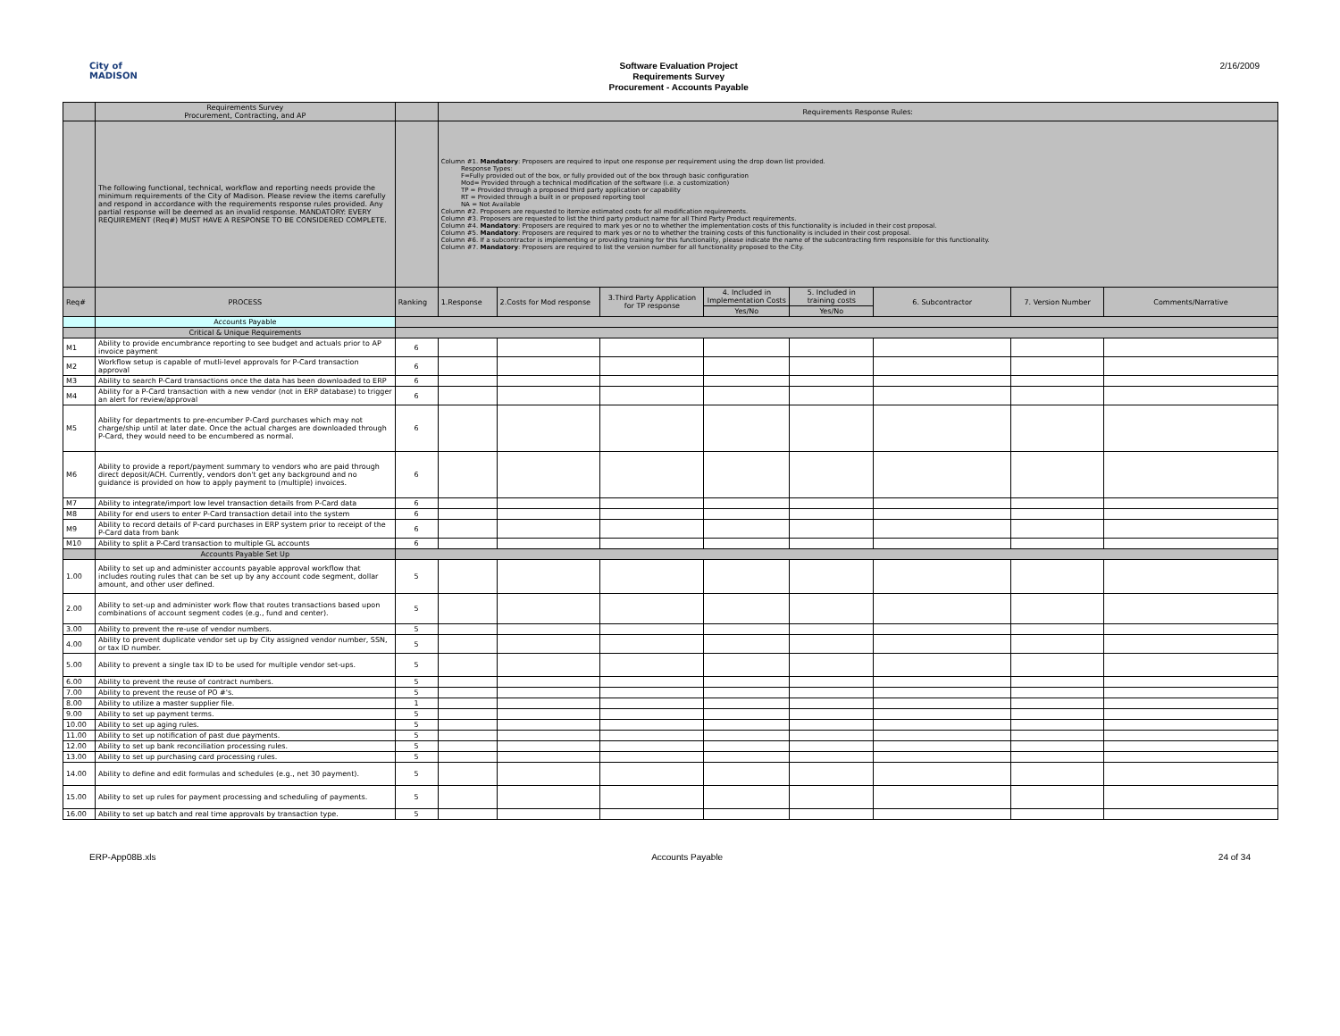City of
MADISON
Software Evaluation Project
Requirements Survey
Procurement - Accounts Payable
2/16/2009
| | Requirements Survey Procurement, Contracting, and AP | | Requirements Response Rules: | | | | | | | |
| | The following functional, technical, workflow and reporting needs provide the minimum requirements of the City of Madison. Please review the items carefully and respond in accordance with the requirements response rules provided. Any partial response will be deemed as an invalid response. MANDATORY: EVERY REQUIREMENT (Req#) MUST HAVE A RESPONSE TO BE CONSIDERED COMPLETE. | | Column #1. Mandatory : Proposers are required to input one response per requirement using the drop down list provided. Response Types: F=Fully provided out of the box, or fully provided out of the box through basic configuration Mod= Provided through a technical modification of the software (i.e. a customization) TP = Provided through a proposed third party application or capability RT = Provided through a built in or proposed reporting tool NA = Not Available Column #2. Proposers are requested to itemize estimated costs for all modification requirements. Column #3. Proposers are requested to list the third party product name for all Third Party Product requirements. Column #4. Mandatory : Proposers are required to mark yes or no to whether the implementation costs of this functionality is included in their cost proposal. Column #5. Mandatory : Proposers are required to mark yes or no to whether the training costs of this functionality is included in their cost proposal. Column #6. If a subcontractor is implementing or providing training for this functionality, please indicate the name of the subcontracting firm responsible for this functionality. Column #7. Mandatory : Proposers are required to list the version number for all functionality proposed to the City. | | | | | | | |
| Req# | PROCESS | Ranking | 1.Response | 2.Costs for Mod response | 3.Third Party Application for TP response | 4. Included in Implementation Costs | 5. Included in training costs | 6. Subcontractor | 7. Version Number | Comments/Narrative |
| | | | | | | Yes/No | Yes/No | | | |
| | Accounts Payable | | | | | | | | | |
| | Critical & Unique Requirements | | | | | | | | | |
| M1 | Ability to provide encumbrance reporting to see budget and actuals prior to AP invoice payment | 6 | | | | | | | | |
| M2 | Workflow setup is capable of mutli-level approvals for P-Card transaction approval | 6 | | | | | | | | |
| M3 | Ability to search P-Card transactions once the data has been downloaded to ERP | 6 | | | | | | | | |
| M4 | Ability for a P-Card transaction with a new vendor (not in ERP database) to trigger an alert for review/approval | 6 | | | | | | | | |
| M5 | Ability for departments to pre-encumber P-Card purchases which may not charge/ship until at later date. Once the actual charges are downloaded through P-Card, they would need to be encumbered as normal. | 6 | | | | | | | | |
| M6 | Ability to provide a report/payment summary to vendors who are paid through direct deposit/ACH. Currently, vendors don't get any background and no guidance is provided on how to apply payment to (multiple) invoices. | 6 | | | | | | | | |
| M7 | Ability to integrate/import low level transaction details from P-Card data | 6 | | | | | | | | |
| M8 | Ability for end users to enter P-Card transaction detail into the system | 6 | | | | | | | | |
| M9 | Ability to record details of P-card purchases in ERP system prior to receipt of the P-Card data from bank | 6 | | | | | | | | |
| M10 | Ability to split a P-Card transaction to multiple GL accounts | 6 | | | | | | | | |
| | Accounts Payable Set Up | | | | | | | | | |
| 1.00 | Ability to set up and administer accounts payable approval workflow that includes routing rules that can be set up by any account code segment, dollar amount, and other user defined. | 5 | | | | | | | | |
| 2.00 | Ability to set-up and administer work flow that routes transactions based upon combinations of account segment codes (e.g., fund and center). | 5 | | | | | | | | |
| 3.00 | Ability to prevent the re-use of vendor numbers. | 5 | | | | | | | | |
| 4.00 | Ability to prevent duplicate vendor set up by City assigned vendor number, SSN, or tax ID number. | 5 | | | | | | | | |
| 5.00 | Ability to prevent a single tax ID to be used for multiple vendor set-ups. | 5 | | | | | | | | |
| 6.00 | Ability to prevent the reuse of contract numbers. | 5 | | | | | | | | |
| 7.00 | Ability to prevent the reuse of PO #'s. | 5 | | | | | | | | |
| 8.00 | Ability to utilize a master supplier file. | 1 | | | | | | | | |
| 9.00 | Ability to set up payment terms. | 5 | | | | | | | | |
| 10.00 | Ability to set up aging rules. | 5 | | | | | | | | |
| 11.00 | Ability to set up notification of past due payments. | 5 | | | | | | | | |
| 12.00 | Ability to set up bank reconciliation processing rules. | 5 | | | | | | | | |
| 13.00 | Ability to set up purchasing card processing rules. | 5 | | | | | | | | |
| 14.00 | Ability to define and edit formulas and schedules (e.g., net 30 payment). | 5 | | | | | | | | |
| 15.00 | Ability to set up rules for payment processing and scheduling of payments. | 5 | | | | | | | | |
| 16.00 | Ability to set up batch and real time approvals by transaction type. | 5 | | | | | | | | |
ERP-App08B.xls Accounts Payable 24 of 34